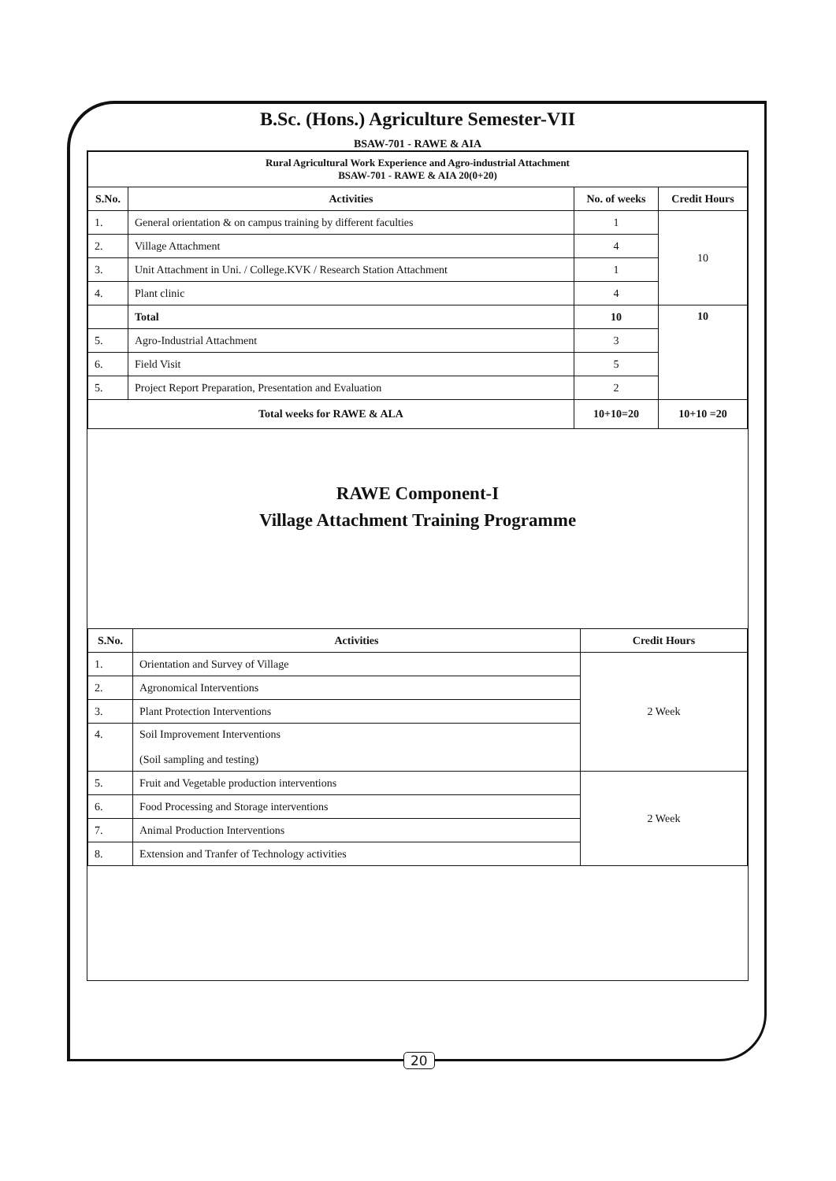B.Sc. (Hons.) Agriculture Semester-VII
BSAW-701 - RAWE & AIA
| Rural Agricultural Work Experience and Agro-industrial Attachment BSAW-701 - RAWE & AIA 20(0+20) | | | |
| --- | --- | --- | --- |
| S.No. | Activities | No. of weeks | Credit Hours |
| 1. | General orientation & on campus training by different faculties | 1 | 10 |
| 2. | Village Attachment | 4 | |
| 3. | Unit Attachment in Uni. / College.KVK / Research Station Attachment | 1 | |
| 4. | Plant clinic | 4 | |
| | Total | 10 | 10 |
| 5. | Agro-Industrial Attachment | 3 | |
| 6. | Field Visit | 5 | |
| 5. | Project Report Preparation, Presentation and Evaluation | 2 | |
| Total weeks for RAWE & ALA | | 10+10=20 | 10+10 =20 |
RAWE Component-I
Village Attachment Training Programme
| S.No. | Activities | Credit Hours |
| --- | --- | --- |
| 1. | Orientation and Survey of Village | 2 Week |
| 2. | Agronomical Interventions | |
| 3. | Plant Protection Interventions | |
| 4. | Soil Improvement Interventions (Soil sampling and testing) | |
| 5. | Fruit and Vegetable production interventions | 2 Week |
| 6. | Food Processing and Storage interventions | |
| 7. | Animal Production Interventions | |
| 8. | Extension and Tranfer of Technology activities | |
20